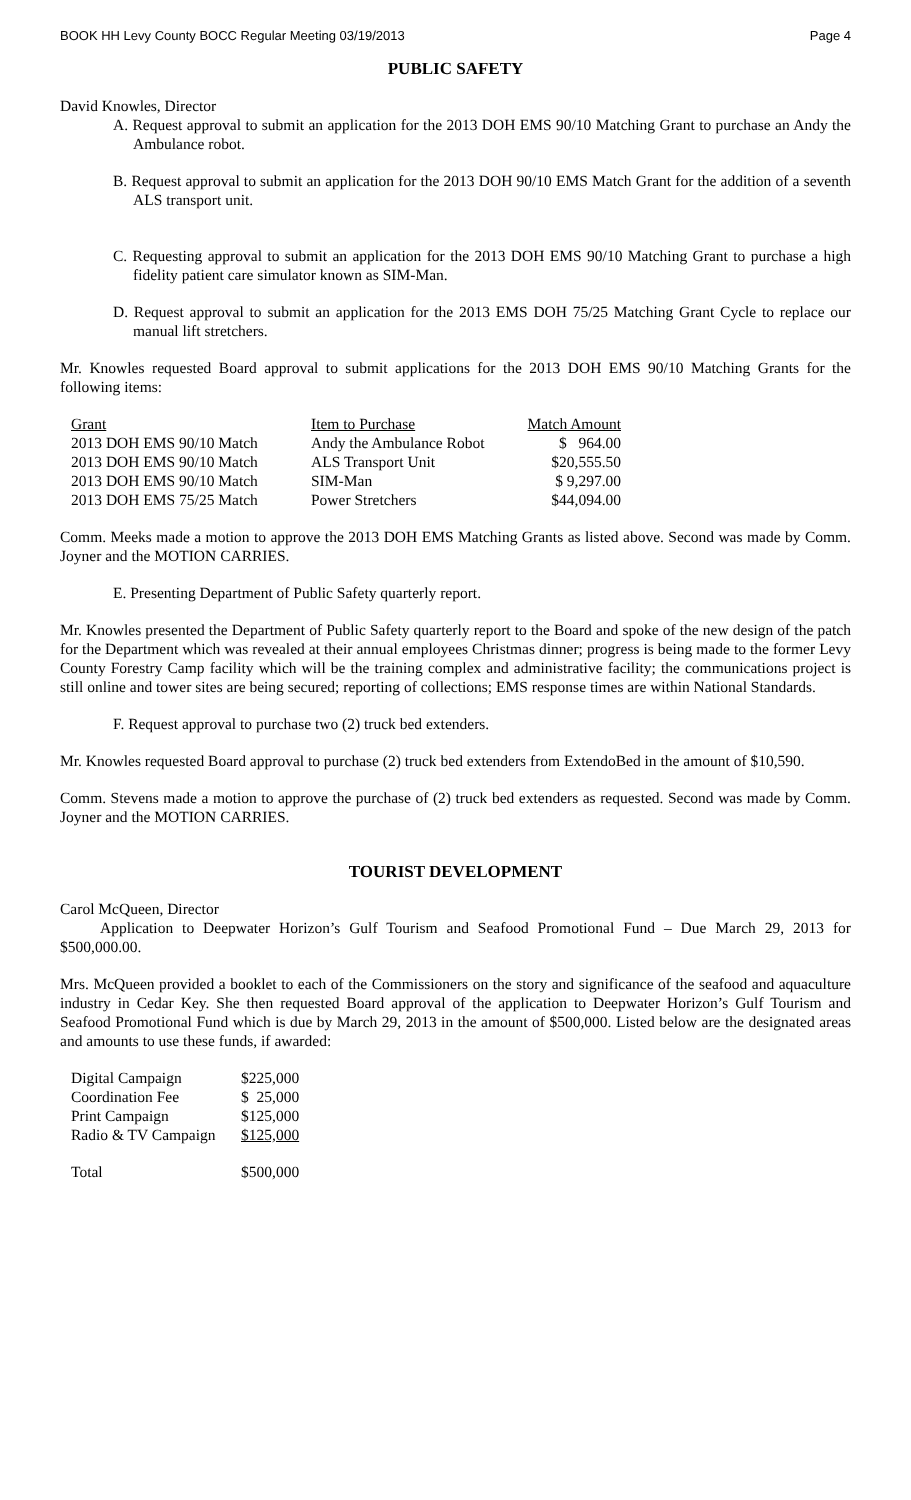BOOK HH Levy County BOCC Regular Meeting 03/19/2013 Page 4
PUBLIC SAFETY
David Knowles, Director
A. Request approval to submit an application for the 2013 DOH EMS 90/10 Matching Grant to purchase an Andy the Ambulance robot.
B. Request approval to submit an application for the 2013 DOH 90/10 EMS Match Grant for the addition of a seventh ALS transport unit.
C. Requesting approval to submit an application for the 2013 DOH EMS 90/10 Matching Grant to purchase a high fidelity patient care simulator known as SIM-Man.
D. Request approval to submit an application for the 2013 EMS DOH 75/25 Matching Grant Cycle to replace our manual lift stretchers.
Mr. Knowles requested Board approval to submit applications for the 2013 DOH EMS 90/10 Matching Grants for the following items:
| Grant | Item to Purchase | Match Amount |
| 2013 DOH EMS 90/10 Match | Andy the Ambulance Robot | $ 964.00 |
| 2013 DOH EMS 90/10 Match | ALS Transport Unit | $20,555.50 |
| 2013 DOH EMS 90/10 Match | SIM-Man | $ 9,297.00 |
| 2013 DOH EMS 75/25 Match | Power Stretchers | $44,094.00 |
Comm. Meeks made a motion to approve the 2013 DOH EMS Matching Grants as listed above. Second was made by Comm. Joyner and the MOTION CARRIES.
E. Presenting Department of Public Safety quarterly report.
Mr. Knowles presented the Department of Public Safety quarterly report to the Board and spoke of the new design of the patch for the Department which was revealed at their annual employees Christmas dinner; progress is being made to the former Levy County Forestry Camp facility which will be the training complex and administrative facility; the communications project is still online and tower sites are being secured; reporting of collections; EMS response times are within National Standards.
F. Request approval to purchase two (2) truck bed extenders.
Mr. Knowles requested Board approval to purchase (2) truck bed extenders from ExtendoBed in the amount of $10,590.
Comm. Stevens made a motion to approve the purchase of (2) truck bed extenders as requested. Second was made by Comm. Joyner and the MOTION CARRIES.
TOURIST DEVELOPMENT
Carol McQueen, Director
Application to Deepwater Horizon’s Gulf Tourism and Seafood Promotional Fund – Due March 29, 2013 for $500,000.00.
Mrs. McQueen provided a booklet to each of the Commissioners on the story and significance of the seafood and aquaculture industry in Cedar Key. She then requested Board approval of the application to Deepwater Horizon’s Gulf Tourism and Seafood Promotional Fund which is due by March 29, 2013 in the amount of $500,000. Listed below are the designated areas and amounts to use these funds, if awarded:
| Digital Campaign | $225,000 |
| Coordination Fee | $ 25,000 |
| Print Campaign | $125,000 |
| Radio & TV Campaign | $125,000 |
| Total | $500,000 |